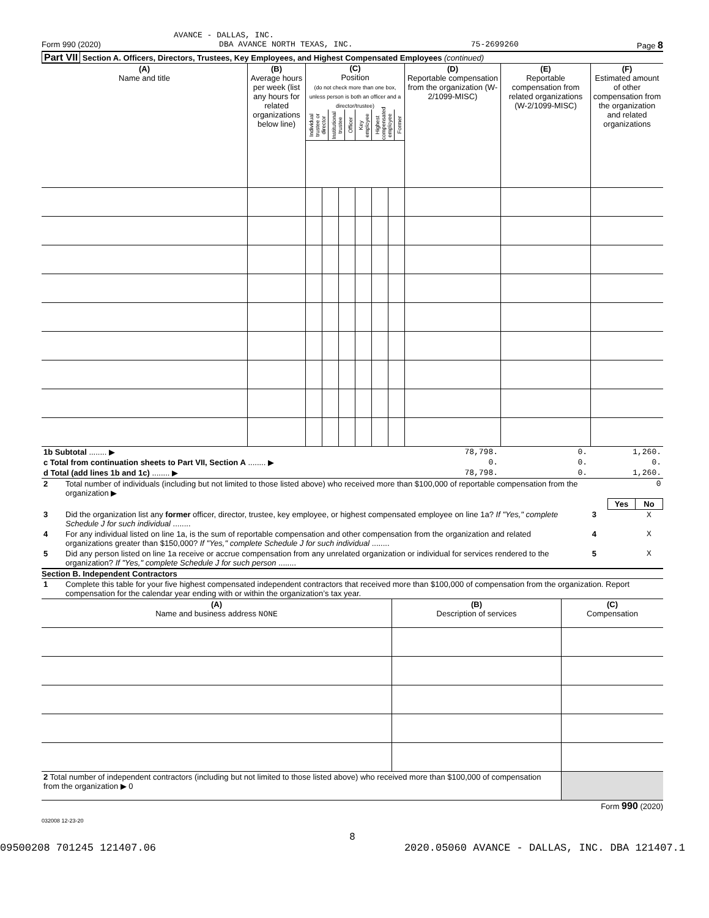AVANCE - DALLAS, INC.
Form 990 (2020) DBA AVANCE NORTH TEXAS, INC. 75-2699260 Page 8
Part VII Section A. Officers, Directors, Trustees, Key Employees, and Highest Compensated Employees (continued)
| (A) Name and title | (B) Average hours per week (list any hours for related organizations below line) | (C) Position (do not check more than one box, unless person is both an officer and a director/trustee) / Individual trustee or director / Institutional trustee / Officer / Key employee / Highest compensated employee / Former / | | | | | | (D) Reportable compensation from the organization (W-2/1099-MISC) | (E) Reportable compensation from related organizations (W-2/1099-MISC) | (F) Estimated amount of other compensation from the organization and related organizations |
| 1b Subtotal ........ ▶ | 78,798. | 0. | 1,260. |
| c Total from continuation sheets to Part VII, Section A ........ ▶ | 0. | 0. | 0. |
| d Total (add lines 1b and 1c) ........ ▶ | 78,798. | 0. | 1,260. |
| 2 | Total number of individuals (including but not limited to those listed above) who received more than $100,000 of reportable compensation from the organization ▶ | 0 | | |
| | | | Yes | No |
| 3 | Did the organization list any former officer, director, trustee, key employee, or highest compensated employee on line 1a? If "Yes," complete Schedule J for such individual ........ | 3 | | X |
| 4 | For any individual listed on line 1a, is the sum of reportable compensation and other compensation from the organization and related organizations greater than $150,000? If "Yes," complete Schedule J for such individual ........ | 4 | | X |
| 5 | Did any person listed on line 1a receive or accrue compensation from any unrelated organization or individual for services rendered to the organization? If "Yes," complete Schedule J for such person ........ | 5 | | X |
Section B. Independent Contractors
| 1 | Complete this table for your five highest compensated independent contractors that received more than $100,000 of compensation from the organization. Report compensation for the calendar year ending with or within the organization’s tax year. |
| (A) Name and business address NONE | (B) Description of services | (C) Compensation |
| 2 Total number of independent contractors (including but not limited to those listed above) who received more than $100,000 of compensation from the organization ▶ 0 | | |
Form 990 (2020)
032008 12-23-20
8
09500208 701245 121407.06 2020.05060 AVANCE - DALLAS, INC. DBA 121407.1